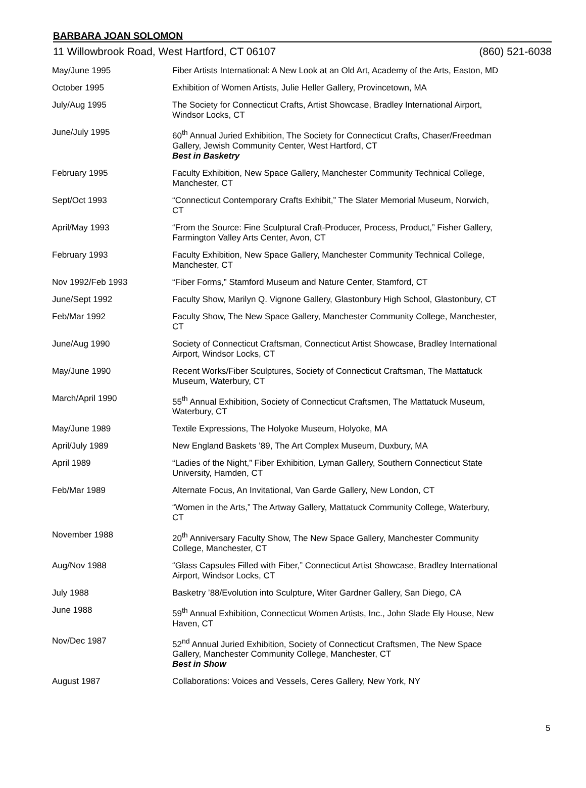BARBARA JOAN SOLOMON
11 Willowbrook Road, West Hartford, CT 06107 (860) 521-6038
| May/June 1995 | Fiber Artists International: A New Look at an Old Art, Academy of the Arts, Easton, MD |
| October 1995 | Exhibition of Women Artists, Julie Heller Gallery, Provincetown, MA |
| July/Aug 1995 | The Society for Connecticut Crafts, Artist Showcase, Bradley International Airport, Windsor Locks, CT |
| June/July 1995 | 60<sup>th</sup> Annual Juried Exhibition, The Society for Connecticut Crafts, Chaser/Freedman Gallery, Jewish Community Center, West Hartford, CT Best in Basketry |
| February 1995 | Faculty Exhibition, New Space Gallery, Manchester Community Technical College, Manchester, CT |
| Sept/Oct 1993 | “Connecticut Contemporary Crafts Exhibit,” The Slater Memorial Museum, Norwich, CT |
| April/May 1993 | “From the Source: Fine Sculptural Craft-Producer, Process, Product,” Fisher Gallery, Farmington Valley Arts Center, Avon, CT |
| February 1993 | Faculty Exhibition, New Space Gallery, Manchester Community Technical College, Manchester, CT |
| Nov 1992/Feb 1993 | “Fiber Forms,” Stamford Museum and Nature Center, Stamford, CT |
| June/Sept 1992 | Faculty Show, Marilyn Q. Vignone Gallery, Glastonbury High School, Glastonbury, CT |
| Feb/Mar 1992 | Faculty Show, The New Space Gallery, Manchester Community College, Manchester, CT |
| June/Aug 1990 | Society of Connecticut Craftsman, Connecticut Artist Showcase, Bradley International Airport, Windsor Locks, CT |
| May/June 1990 | Recent Works/Fiber Sculptures, Society of Connecticut Craftsman, The Mattatuck Museum, Waterbury, CT |
| March/April 1990 | 55<sup>th</sup> Annual Exhibition, Society of Connecticut Craftsmen, The Mattatuck Museum, Waterbury, CT |
| May/June 1989 | Textile Expressions, The Holyoke Museum, Holyoke, MA |
| April/July 1989 | New England Baskets ’89, The Art Complex Museum, Duxbury, MA |
| April 1989 | “Ladies of the Night,” Fiber Exhibition, Lyman Gallery, Southern Connecticut State University, Hamden, CT |
| Feb/Mar 1989 | Alternate Focus, An Invitational, Van Garde Gallery, New London, CT |
| | “Women in the Arts,” The Artway Gallery, Mattatuck Community College, Waterbury, CT |
| November 1988 | 20<sup>th</sup> Anniversary Faculty Show, The New Space Gallery, Manchester Community College, Manchester, CT |
| Aug/Nov 1988 | “Glass Capsules Filled with Fiber,” Connecticut Artist Showcase, Bradley International Airport, Windsor Locks, CT |
| July 1988 | Basketry ’88/Evolution into Sculpture, Witer Gardner Gallery, San Diego, CA |
| June 1988 | 59<sup>th</sup> Annual Exhibition, Connecticut Women Artists, Inc., John Slade Ely House, New Haven, CT |
| Nov/Dec 1987 | 52<sup>nd</sup> Annual Juried Exhibition, Society of Connecticut Craftsmen, The New Space Gallery, Manchester Community College, Manchester, CT Best in Show |
| August 1987 | Collaborations: Voices and Vessels, Ceres Gallery, New York, NY |
5